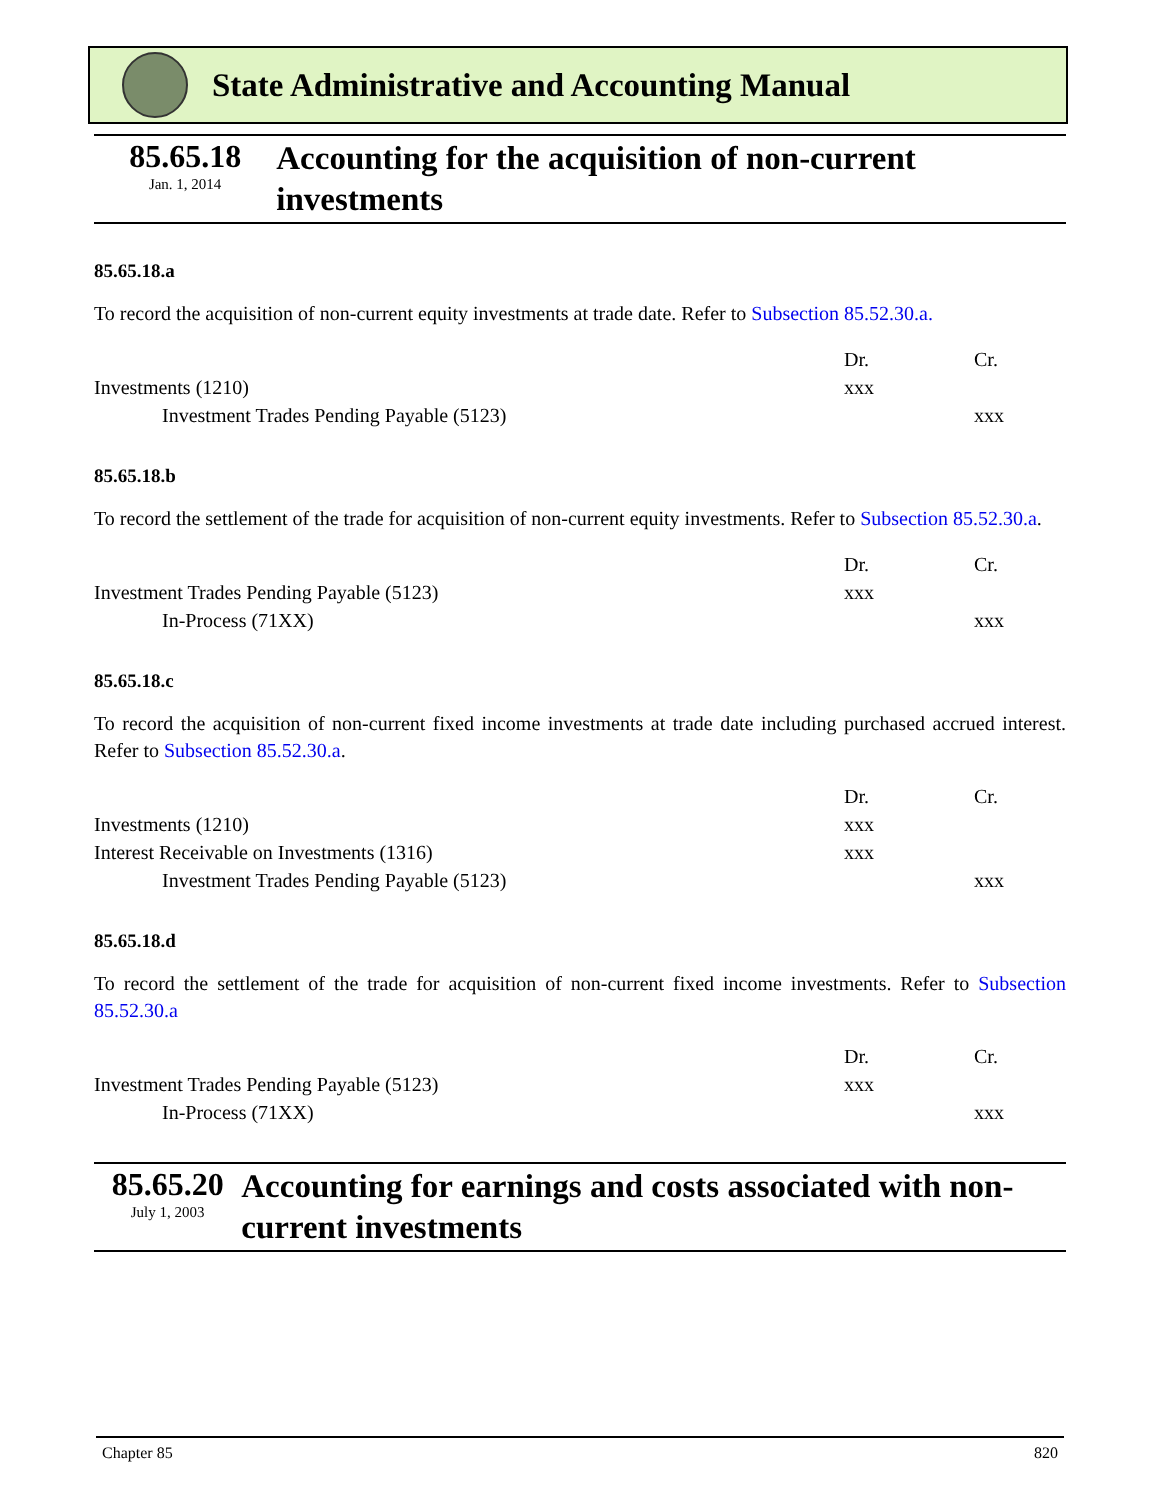State Administrative and Accounting Manual
85.65.18
Jan. 1, 2014
Accounting for the acquisition of non-current investments
85.65.18.a
To record the acquisition of non-current equity investments at trade date. Refer to Subsection 85.52.30.a.
| | Dr. | Cr. |
| Investments (1210) | xxx | |
| Investment Trades Pending Payable (5123) | | xxx |
85.65.18.b
To record the settlement of the trade for acquisition of non-current equity investments. Refer to Subsection 85.52.30.a.
| | Dr. | Cr. |
| Investment Trades Pending Payable (5123) | xxx | |
| In-Process (71XX) | | xxx |
85.65.18.c
To record the acquisition of non-current fixed income investments at trade date including purchased accrued interest. Refer to Subsection 85.52.30.a.
| | Dr. | Cr. |
| Investments (1210) | xxx | |
| Interest Receivable on Investments (1316) | xxx | |
| Investment Trades Pending Payable (5123) | | xxx |
85.65.18.d
To record the settlement of the trade for acquisition of non-current fixed income investments. Refer to Subsection 85.52.30.a
| | Dr. | Cr. |
| Investment Trades Pending Payable (5123) | xxx | |
| In-Process (71XX) | | xxx |
85.65.20
July 1, 2003
Accounting for earnings and costs associated with non-current investments
Chapter 85 820